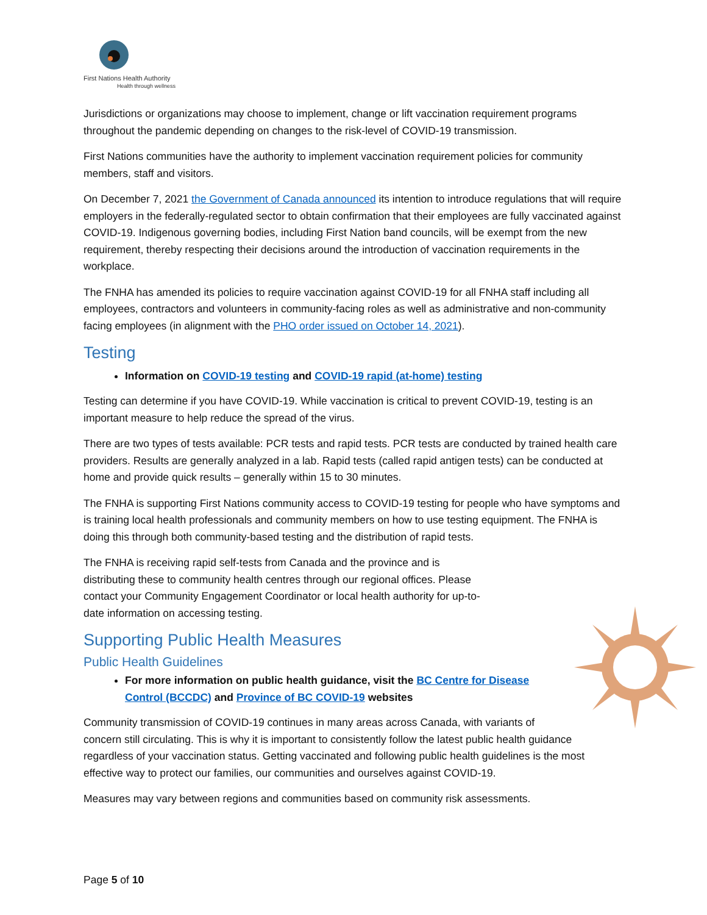First Nations Health Authority
Health through wellness
Jurisdictions or organizations may choose to implement, change or lift vaccination requirement programs throughout the pandemic depending on changes to the risk-level of COVID-19 transmission.
First Nations communities have the authority to implement vaccination requirement policies for community members, staff and visitors.
On December 7, 2021 the Government of Canada announced its intention to introduce regulations that will require employers in the federally-regulated sector to obtain confirmation that their employees are fully vaccinated against COVID-19. Indigenous governing bodies, including First Nation band councils, will be exempt from the new requirement, thereby respecting their decisions around the introduction of vaccination requirements in the workplace.
The FNHA has amended its policies to require vaccination against COVID-19 for all FNHA staff including all employees, contractors and volunteers in community-facing roles as well as administrative and non-community facing employees (in alignment with the PHO order issued on October 14, 2021).
Testing
Information on COVID-19 testing and COVID-19 rapid (at-home) testing
Testing can determine if you have COVID-19. While vaccination is critical to prevent COVID-19, testing is an important measure to help reduce the spread of the virus.
There are two types of tests available: PCR tests and rapid tests. PCR tests are conducted by trained health care providers. Results are generally analyzed in a lab. Rapid tests (called rapid antigen tests) can be conducted at home and provide quick results – generally within 15 to 30 minutes.
The FNHA is supporting First Nations community access to COVID-19 testing for people who have symptoms and is training local health professionals and community members on how to use testing equipment. The FNHA is doing this through both community-based testing and the distribution of rapid tests.
The FNHA is receiving rapid self-tests from Canada and the province and is distributing these to community health centres through our regional offices. Please contact your Community Engagement Coordinator or local health authority for up-to-date information on accessing testing.
Supporting Public Health Measures
Public Health Guidelines
For more information on public health guidance, visit the BC Centre for Disease Control (BCCDC) and Province of BC COVID-19 websites
Community transmission of COVID-19 continues in many areas across Canada, with variants of concern still circulating. This is why it is important to consistently follow the latest public health guidance regardless of your vaccination status. Getting vaccinated and following public health guidelines is the most effective way to protect our families, our communities and ourselves against COVID-19.
Measures may vary between regions and communities based on community risk assessments.
Page 5 of 10